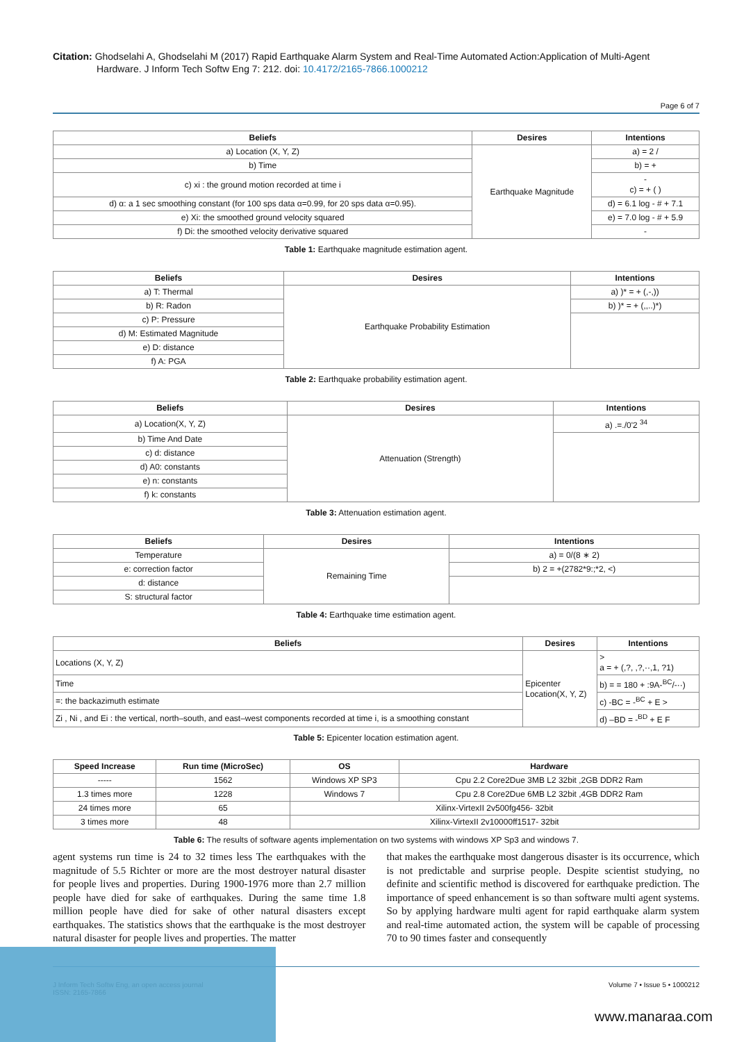Citation: Ghodselahi A, Ghodselahi M (2017) Rapid Earthquake Alarm System and Real-Time Automated Action:Application of Multi-Agent
Hardware. J Inform Tech Softw Eng 7: 212. doi: 10.4172/2165-7866.1000212
Page 6 of 7
| Beliefs | Desires | Intentions |
| --- | --- | --- |
| a) Location (X, Y, Z) | Earthquake Magnitude | a) = 2 / |
| b) Time | | b) = + |
| c) xi : the ground motion recorded at time i | | - c) = + ( ) |
| d) α: a 1 sec smoothing constant (for 100 sps data α=0.99, for 20 sps data α=0.95). | | d) = 6.1 log - # + 7.1 |
| e) Xi: the smoothed ground velocity squared | | e) = 7.0 log - # + 5.9 |
| f) Di: the smoothed velocity derivative squared | | - |
Table 1: Earthquake magnitude estimation agent.
| Beliefs | Desires | Intentions |
| --- | --- | --- |
| a) T: Thermal | Earthquake Probability Estimation | a) )* = + (,-,)) |
| b) R: Radon | | b) )* = + (,,..)*) |
| c) P: Pressure | | |
| d) M: Estimated Magnitude | | |
| e) D: distance | | |
| f) A: PGA | | |
Table 2: Earthquake probability estimation agent.
| Beliefs | Desires | Intentions |
| --- | --- | --- |
| a) Location(X, Y, Z) | Attenuation (Strength) | a) .=./0'2 <sup>34</sup> |
| b) Time And Date | | |
| c) d: distance | | |
| d) A0: constants | | |
| e) n: constants | | |
| f) k: constants | | |
Table 3: Attenuation estimation agent.
| Beliefs | Desires | Intentions |
| --- | --- | --- |
| Temperature | Remaining Time | a) = 0/(8 ∗ 2) |
| e: correction factor | | b) 2 = +(2782*9:;*2, <) |
| d: distance | | |
| S: structural factor | | |
Table 4: Earthquake time estimation agent.
| Beliefs | Desires | Intentions |
| --- | --- | --- |
| Locations (X, Y, Z) | Epicenter Location(X, Y, Z) | > a = + (,?, ,?,··,1, ?1) |
| Time | | b) = = 180 + :9A-<sup>BC</sup>/-··) |
| =: the backazimuth estimate | | c) -BC = -<sup>BC</sup> + E > |
| Zi , Ni , and Ei : the vertical, north–south, and east–west components recorded at time i, is a smoothing constant | | d) –BD = -<sup>BD</sup> + E F |
Table 5: Epicenter location estimation agent.
| Speed Increase | Run time (MicroSec) | OS | Hardware |
| --- | --- | --- | --- |
| ----- | 1562 | Windows XP SP3 | Cpu 2.2 Core2Due 3MB L2 32bit ,2GB DDR2 Ram |
| 1.3 times more | 1228 | Windows 7 | Cpu 2.8 Core2Due 6MB L2 32bit ,4GB DDR2 Ram |
| 24 times more | 65 | Xilinx-VirtexII 2v500fg456- 32bit | |
| 3 times more | 48 | Xilinx-VirtexII 2v10000ff1517- 32bit | |
Table 6: The results of software agents implementation on two systems with windows XP Sp3 and windows 7.
agent systems run time is 24 to 32 times less The earthquakes with the magnitude of 5.5 Richter or more are the most destroyer natural disaster for people lives and properties. During 1900-1976 more than 2.7 million people have died for sake of earthquakes. During the same time 1.8 million people have died for sake of other natural disasters except earthquakes. The statistics shows that the earthquake is the most destroyer natural disaster for people lives and properties. The matter
that makes the earthquake most dangerous disaster is its occurrence, which is not predictable and surprise people. Despite scientist studying, no definite and scientific method is discovered for earthquake prediction. The importance of speed enhancement is so than software multi agent systems. So by applying hardware multi agent for rapid earthquake alarm system and real-time automated action, the system will be capable of processing 70 to 90 times faster and consequently
J Inform Tech Softw Eng, an open access journal
ISSN: 2165-7866
Volume 7 • Issue 5 • 1000212
www.manaraa.com